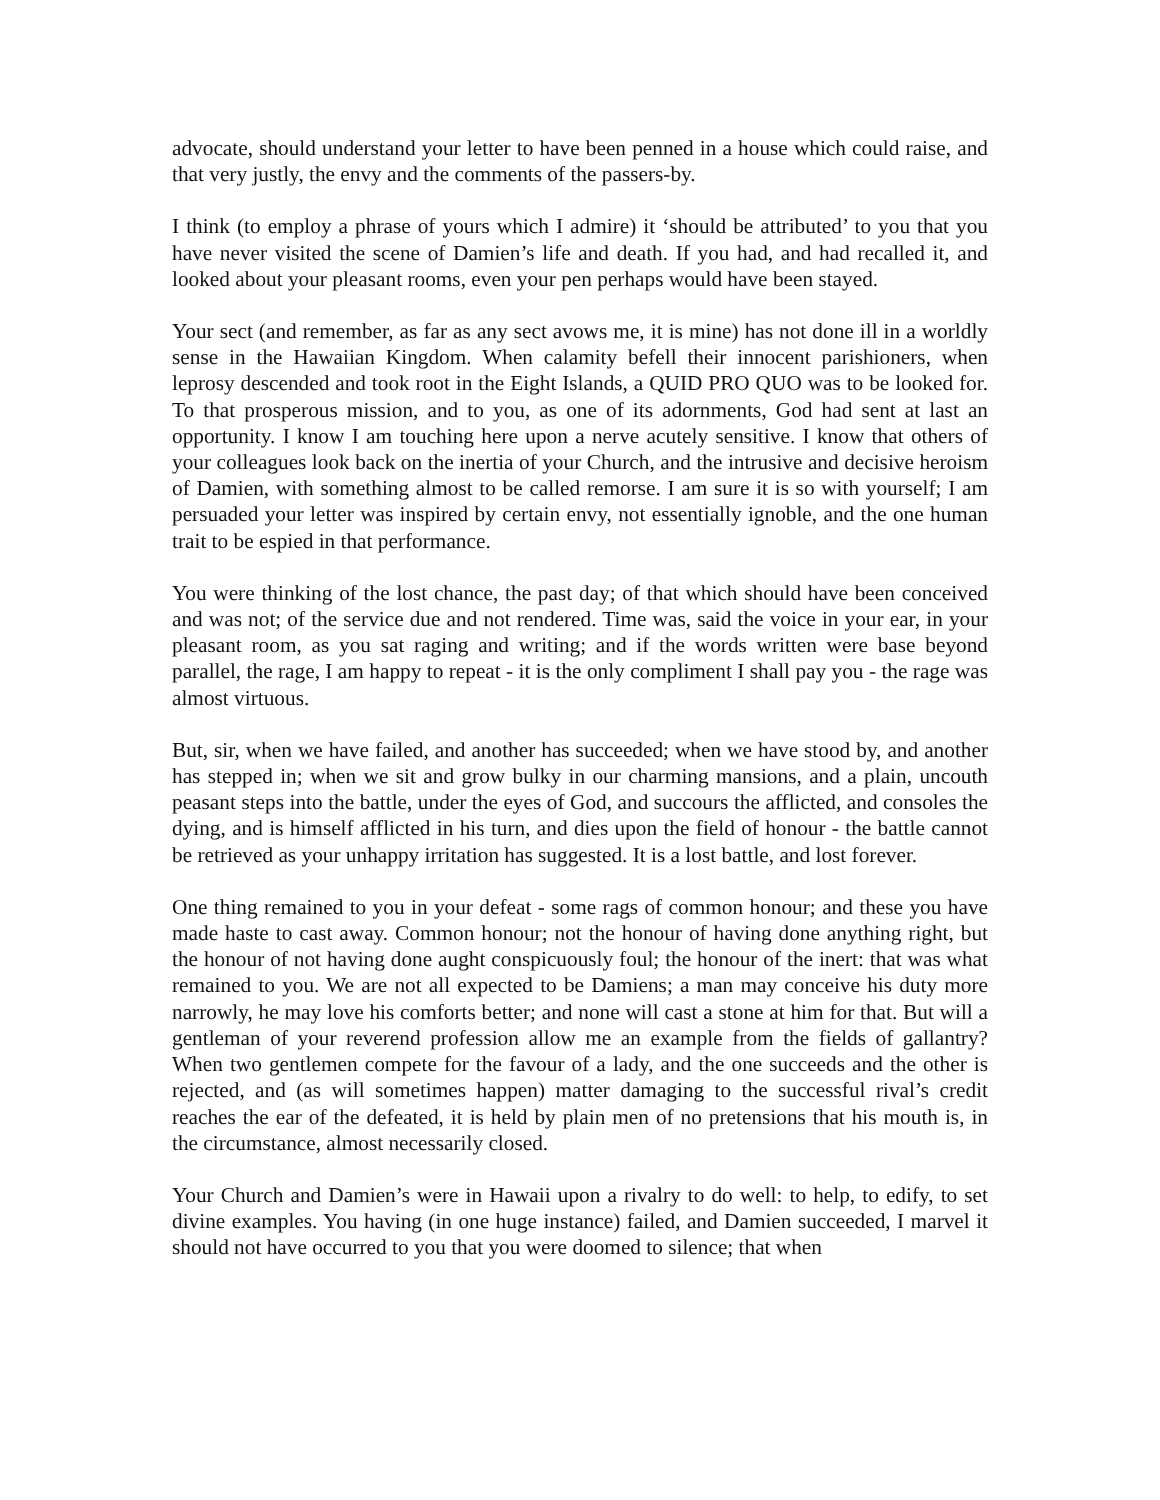advocate, should understand your letter to have been penned in a house which could raise, and that very justly, the envy and the comments of the passers-by.
I think (to employ a phrase of yours which I admire) it ‘should be attributed’ to you that you have never visited the scene of Damien’s life and death. If you had, and had recalled it, and looked about your pleasant rooms, even your pen perhaps would have been stayed.
Your sect (and remember, as far as any sect avows me, it is mine) has not done ill in a worldly sense in the Hawaiian Kingdom. When calamity befell their innocent parishioners, when leprosy descended and took root in the Eight Islands, a QUID PRO QUO was to be looked for. To that prosperous mission, and to you, as one of its adornments, God had sent at last an opportunity. I know I am touching here upon a nerve acutely sensitive. I know that others of your colleagues look back on the inertia of your Church, and the intrusive and decisive heroism of Damien, with something almost to be called remorse. I am sure it is so with yourself; I am persuaded your letter was inspired by certain envy, not essentially ignoble, and the one human trait to be espied in that performance.
You were thinking of the lost chance, the past day; of that which should have been conceived and was not; of the service due and not rendered. Time was, said the voice in your ear, in your pleasant room, as you sat raging and writing; and if the words written were base beyond parallel, the rage, I am happy to repeat - it is the only compliment I shall pay you - the rage was almost virtuous.
But, sir, when we have failed, and another has succeeded; when we have stood by, and another has stepped in; when we sit and grow bulky in our charming mansions, and a plain, uncouth peasant steps into the battle, under the eyes of God, and succours the afflicted, and consoles the dying, and is himself afflicted in his turn, and dies upon the field of honour - the battle cannot be retrieved as your unhappy irritation has suggested. It is a lost battle, and lost forever.
One thing remained to you in your defeat - some rags of common honour; and these you have made haste to cast away. Common honour; not the honour of having done anything right, but the honour of not having done aught conspicuously foul; the honour of the inert: that was what remained to you. We are not all expected to be Damiens; a man may conceive his duty more narrowly, he may love his comforts better; and none will cast a stone at him for that. But will a gentleman of your reverend profession allow me an example from the fields of gallantry? When two gentlemen compete for the favour of a lady, and the one succeeds and the other is rejected, and (as will sometimes happen) matter damaging to the successful rival’s credit reaches the ear of the defeated, it is held by plain men of no pretensions that his mouth is, in the circumstance, almost necessarily closed.
Your Church and Damien’s were in Hawaii upon a rivalry to do well: to help, to edify, to set divine examples. You having (in one huge instance) failed, and Damien succeeded, I marvel it should not have occurred to you that you were doomed to silence; that when